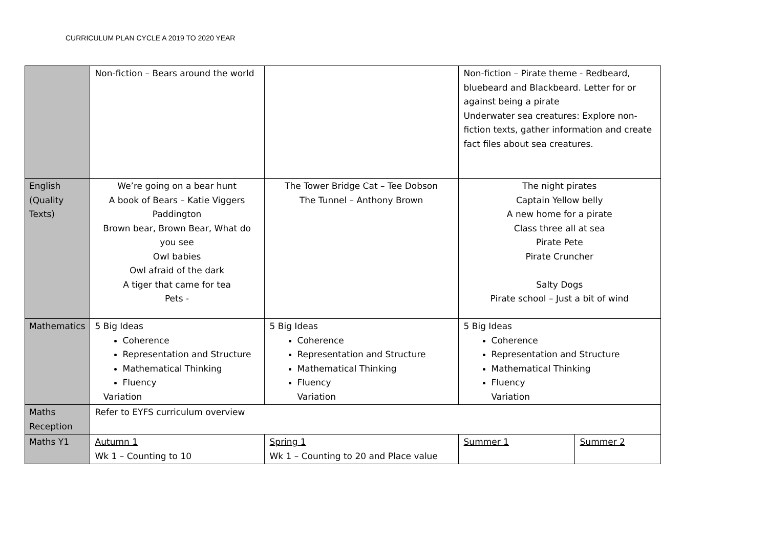CURRICULUM PLAN CYCLE A 2019 TO 2020 YEAR
| | Non-fiction – Bears around the world | | Non-fiction – Pirate theme - Redbeard, bluebeard and Blackbeard. Letter for or against being a pirate Underwater sea creatures: Explore non-fiction texts, gather information and create fact files about sea creatures. | |
| English (Quality Texts) | We’re going on a bear hunt A book of Bears – Katie Viggers Paddington Brown bear, Brown Bear, What do you see Owl babies Owl afraid of the dark A tiger that came for tea Pets - | The Tower Bridge Cat – Tee Dobson The Tunnel – Anthony Brown | The night pirates Captain Yellow belly A new home for a pirate Class three all at sea Pirate Pete Pirate Cruncher Salty Dogs Pirate school – Just a bit of wind | |
| Mathematics | 5 Big Ideas Coherence Representation and Structure Mathematical Thinking Fluency Variation | 5 Big Ideas Coherence Representation and Structure Mathematical Thinking Fluency Variation | 5 Big Ideas Coherence Representation and Structure Mathematical Thinking Fluency Variation | |
| Maths Reception | Refer to EYFS curriculum overview | | | |
| Maths Y1 | Autumn 1 Wk 1 – Counting to 10 | Spring 1 Wk 1 – Counting to 20 and Place value | Summer 1 | Summer 2 |